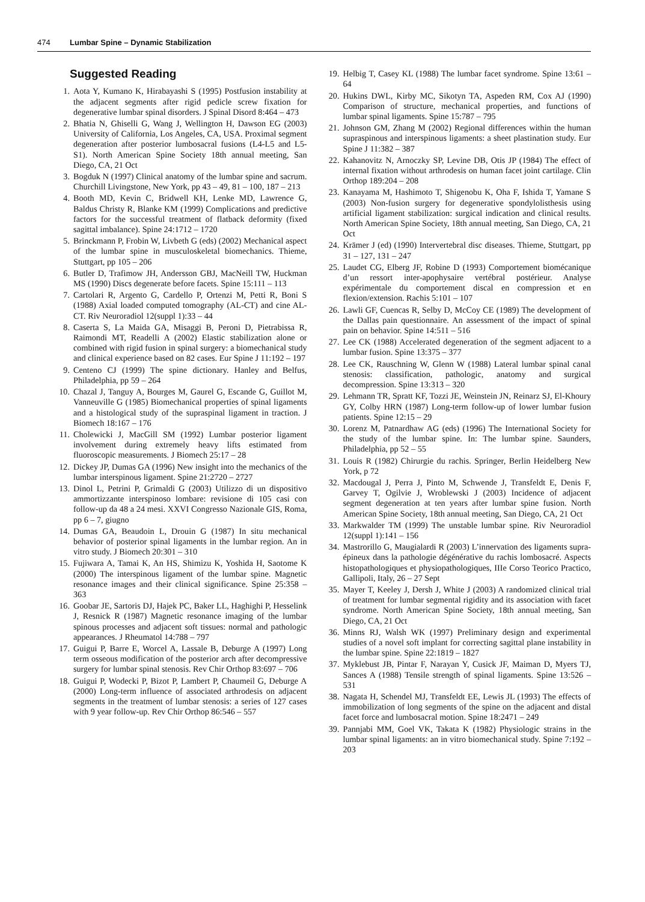474 Lumbar Spine – Dynamic Stabilization
Suggested Reading
1. Aota Y, Kumano K, Hirabayashi S (1995) Postfusion instability at the adjacent segments after rigid pedicle screw fixation for degenerative lumbar spinal disorders. J Spinal Disord 8:464 – 473
2. Bhatia N, Ghiselli G, Wang J, Wellington H, Dawson EG (2003) University of California, Los Angeles, CA, USA. Proximal segment degeneration after posterior lumbosacral fusions (L4-L5 and L5-S1). North American Spine Society 18th annual meeting, San Diego, CA, 21 Oct
3. Bogduk N (1997) Clinical anatomy of the lumbar spine and sacrum. Churchill Livingstone, New York, pp 43 – 49, 81 – 100, 187 – 213
4. Booth MD, Kevin C, Bridwell KH, Lenke MD, Lawrence G, Baldus Christy R, Blanke KM (1999) Complications and predictive factors for the successful treatment of flatback deformity (fixed sagittal imbalance). Spine 24:1712 – 1720
5. Brinckmann P, Frobin W, Livbeth G (eds) (2002) Mechanical aspect of the lumbar spine in musculoskeletal biomechanics. Thieme, Stuttgart, pp 105 – 206
6. Butler D, Trafimow JH, Andersson GBJ, MacNeill TW, Huckman MS (1990) Discs degenerate before facets. Spine 15:111 – 113
7. Cartolari R, Argento G, Cardello P, Ortenzi M, Petti R, Boni S (1988) Axial loaded computed tomography (AL-CT) and cine AL-CT. Riv Neuroradiol 12(suppl 1):33 – 44
8. Caserta S, La Maida GA, Misaggi B, Peroni D, Pietrabissa R, Raimondi MT, Readelli A (2002) Elastic stabilization alone or combined with rigid fusion in spinal surgery: a biomechanical study and clinical experience based on 82 cases. Eur Spine J 11:192 – 197
9. Centeno CJ (1999) The spine dictionary. Hanley and Belfus, Philadelphia, pp 59 – 264
10. Chazal J, Tanguy A, Bourges M, Gaurel G, Escande G, Guillot M, Vanneuville G (1985) Biomechanical properties of spinal ligaments and a histological study of the supraspinal ligament in traction. J Biomech 18:167 – 176
11. Cholewicki J, MacGill SM (1992) Lumbar posterior ligament involvement during extremely heavy lifts estimated from fluoroscopic measurements. J Biomech 25:17 – 28
12. Dickey JP, Dumas GA (1996) New insight into the mechanics of the lumbar interspinous ligament. Spine 21:2720 – 2727
13. Dinol L, Petrini P, Grimaldi G (2003) Utilizzo di un dispositivo ammortizzante interspinoso lombare: revisione di 105 casi con follow-up da 48 a 24 mesi. XXVI Congresso Nazionale GIS, Roma, pp 6 – 7, giugno
14. Dumas GA, Beaudoin L, Drouin G (1987) In situ mechanical behavior of posterior spinal ligaments in the lumbar region. An in vitro study. J Biomech 20:301 – 310
15. Fujiwara A, Tamai K, An HS, Shimizu K, Yoshida H, Saotome K (2000) The interspinous ligament of the lumbar spine. Magnetic resonance images and their clinical significance. Spine 25:358 – 363
16. Goobar JE, Sartoris DJ, Hajek PC, Baker LL, Haghighi P, Hesselink J, Resnick R (1987) Magnetic resonance imaging of the lumbar spinous processes and adjacent soft tissues: normal and pathologic appearances. J Rheumatol 14:788 – 797
17. Guigui P, Barre E, Worcel A, Lassale B, Deburge A (1997) Long term osseous modification of the posterior arch after decompressive surgery for lumbar spinal stenosis. Rev Chir Orthop 83:697 – 706
18. Guigui P, Wodecki P, Bizot P, Lambert P, Chaumeil G, Deburge A (2000) Long-term influence of associated arthrodesis on adjacent segments in the treatment of lumbar stenosis: a series of 127 cases with 9 year follow-up. Rev Chir Orthop 86:546 – 557
19. Helbig T, Casey KL (1988) The lumbar facet syndrome. Spine 13:61 – 64
20. Hukins DWL, Kirby MC, Sikotyn TA, Aspeden RM, Cox AJ (1990) Comparison of structure, mechanical properties, and functions of lumbar spinal ligaments. Spine 15:787 – 795
21. Johnson GM, Zhang M (2002) Regional differences within the human supraspinous and interspinous ligaments: a sheet plastination study. Eur Spine J 11:382 – 387
22. Kahanovitz N, Arnoczky SP, Levine DB, Otis JP (1984) The effect of internal fixation without arthrodesis on human facet joint cartilage. Clin Orthop 189:204 – 208
23. Kanayama M, Hashimoto T, Shigenobu K, Oha F, Ishida T, Yamane S (2003) Non-fusion surgery for degenerative spondylolisthesis using artificial ligament stabilization: surgical indication and clinical results. North American Spine Society, 18th annual meeting, San Diego, CA, 21 Oct
24. Krämer J (ed) (1990) Intervertebral disc diseases. Thieme, Stuttgart, pp 31 – 127, 131 – 247
25. Laudet CG, Elberg JF, Robine D (1993) Comportement biomécanique d’un ressort inter-apophysaire vertébral postérieur. Analyse expérimentale du comportement discal en compression et en flexion/extension. Rachis 5:101 – 107
26. Lawli GF, Cuencas R, Selby D, McCoy CE (1989) The development of the Dallas pain questionnaire. An assessment of the impact of spinal pain on behavior. Spine 14:511 – 516
27. Lee CK (1988) Accelerated degeneration of the segment adjacent to a lumbar fusion. Spine 13:375 – 377
28. Lee CK, Rauschning W, Glenn W (1988) Lateral lumbar spinal canal stenosis: classification, pathologic, anatomy and surgical decompression. Spine 13:313 – 320
29. Lehmann TR, Spratt KF, Tozzi JE, Weinstein JN, Reinarz SJ, El-Khoury GY, Colby HRN (1987) Long-term follow-up of lower lumbar fusion patients. Spine 12:15 – 29
30. Lorenz M, Patnardhaw AG (eds) (1996) The International Society for the study of the lumbar spine. In: The lumbar spine. Saunders, Philadelphia, pp 52 – 55
31. Louis R (1982) Chirurgie du rachis. Springer, Berlin Heidelberg New York, p 72
32. Macdougal J, Perra J, Pinto M, Schwende J, Transfeldt E, Denis F, Garvey T, Ogilvie J, Wroblewski J (2003) Incidence of adjacent segment degeneration at ten years after lumbar spine fusion. North American Spine Society, 18th annual meeting, San Diego, CA, 21 Oct
33. Markwalder TM (1999) The unstable lumbar spine. Riv Neuroradiol 12(suppl 1):141 – 156
34. Mastrorillo G, Maugialardi R (2003) L’innervation des ligaments supra-épineux dans la pathologie dégénérative du rachis lombosacré. Aspects histopathologiques et physiopathologiques, IIIe Corso Teorico Practico, Gallipoli, Italy, 26 – 27 Sept
35. Mayer T, Keeley J, Dersh J, White J (2003) A randomized clinical trial of treatment for lumbar segmental rigidity and its association with facet syndrome. North American Spine Society, 18th annual meeting, San Diego, CA, 21 Oct
36. Minns RJ, Walsh WK (1997) Preliminary design and experimental studies of a novel soft implant for correcting sagittal plane instability in the lumbar spine. Spine 22:1819 – 1827
37. Myklebust JB, Pintar F, Narayan Y, Cusick JF, Maiman D, Myers TJ, Sances A (1988) Tensile strength of spinal ligaments. Spine 13:526 – 531
38. Nagata H, Schendel MJ, Transfeldt EE, Lewis JL (1993) The effects of immobilization of long segments of the spine on the adjacent and distal facet force and lumbosacral motion. Spine 18:2471 – 249
39. Pannjabi MM, Goel VK, Takata K (1982) Physiologic strains in the lumbar spinal ligaments: an in vitro biomechanical study. Spine 7:192 – 203